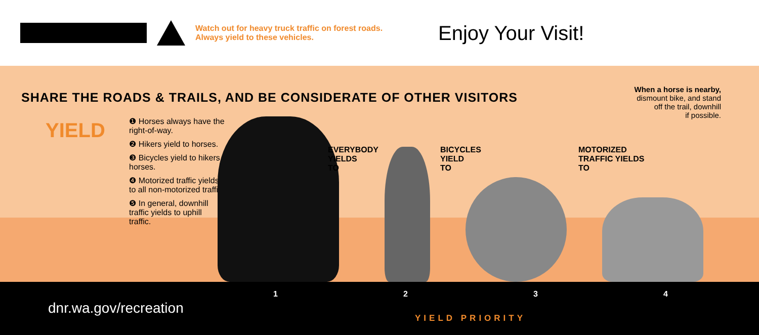Watch out for heavy truck traffic on forest roads.
Always yield to these vehicles.
Enjoy Your Visit!
SHARE THE ROADS & TRAILS, AND BE CONSIDERATE OF OTHER VISITORS
When a horse is nearby,
dismount bike, and stand
off the trail, downhill
if possible.
YIELD
❶ Horses always have the right-of-way.
❷ Hikers yield to horses.
❸ Bicycles yield to hikers, horses.
❹ Motorized traffic yields to all non-motorized traffic.
❺ In general, downhill traffic yields to uphill traffic.
EVERYBODY
YIELDS
TO
BICYCLES
YIELD
TO
MOTORIZED
TRAFFIC YIELDS
TO
dnr.wa.gov/recreation
1 2 3 4
YIELD PRIORITY